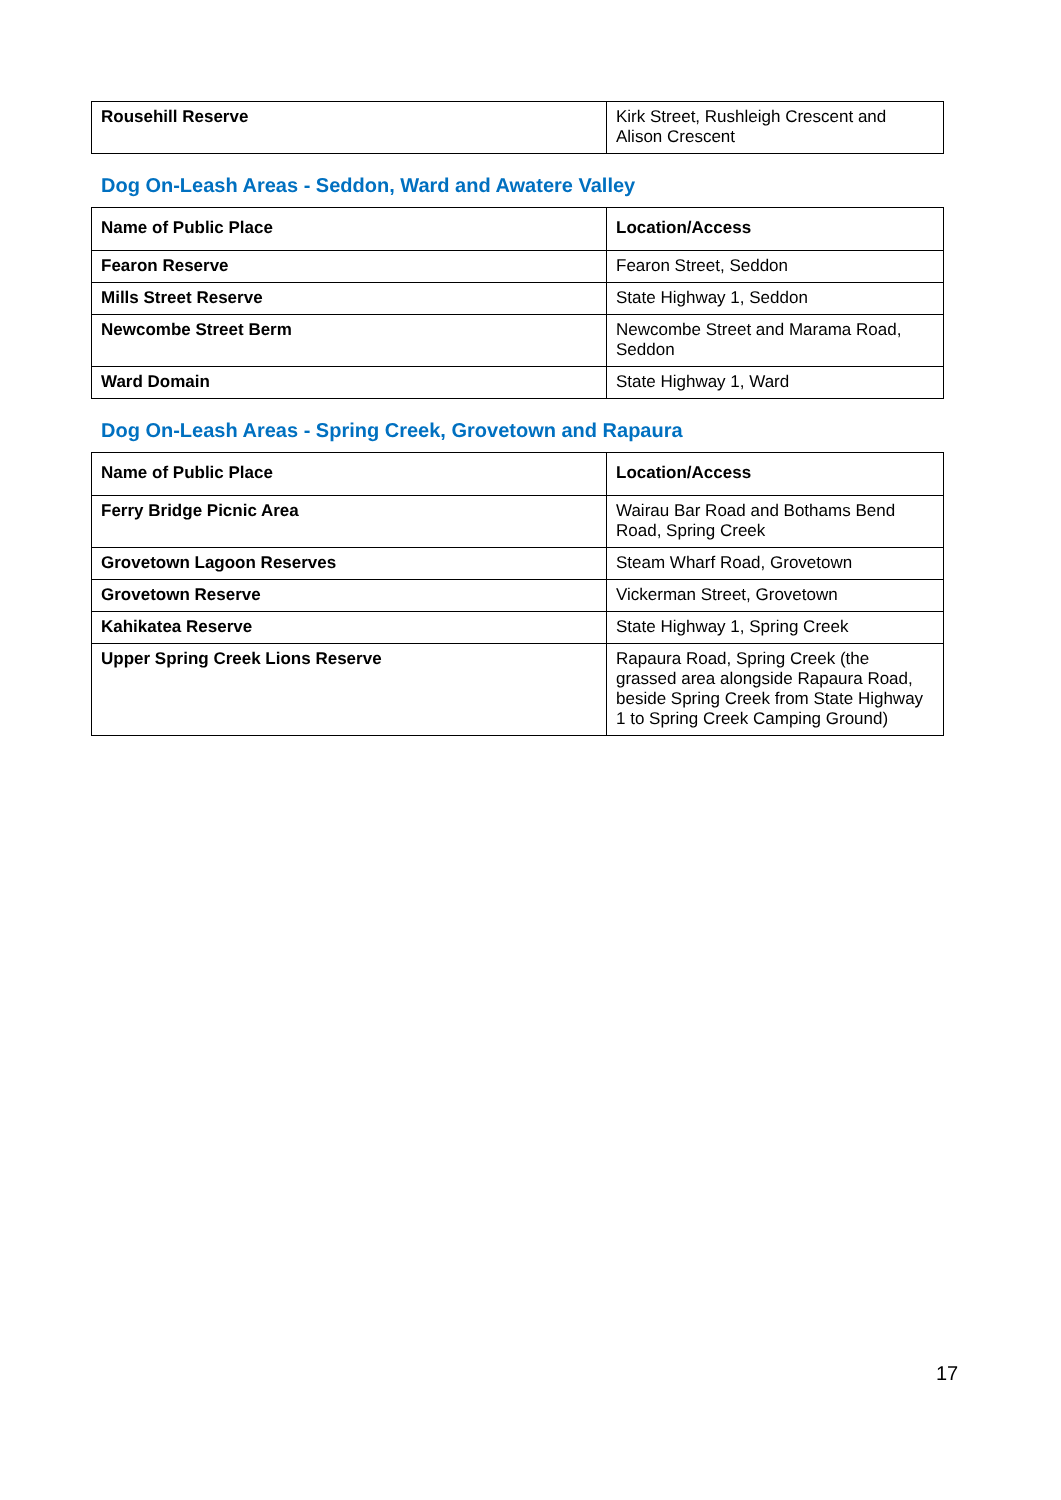| Rousehill Reserve | Kirk Street, Rushleigh Crescent and Alison Crescent |
Dog On-Leash Areas - Seddon, Ward and Awatere Valley
| Name of Public Place | Location/Access |
| --- | --- |
| Fearon Reserve | Fearon Street, Seddon |
| Mills Street Reserve | State Highway 1, Seddon |
| Newcombe Street Berm | Newcombe Street and Marama Road, Seddon |
| Ward Domain | State Highway 1, Ward |
Dog On-Leash Areas - Spring Creek, Grovetown and Rapaura
| Name of Public Place | Location/Access |
| --- | --- |
| Ferry Bridge Picnic Area | Wairau Bar Road and Bothams Bend Road, Spring Creek |
| Grovetown Lagoon Reserves | Steam Wharf Road, Grovetown |
| Grovetown Reserve | Vickerman Street, Grovetown |
| Kahikatea Reserve | State Highway 1, Spring Creek |
| Upper Spring Creek Lions Reserve | Rapaura Road, Spring Creek (the grassed area alongside Rapaura Road, beside Spring Creek from State Highway 1 to Spring Creek Camping Ground) |
17